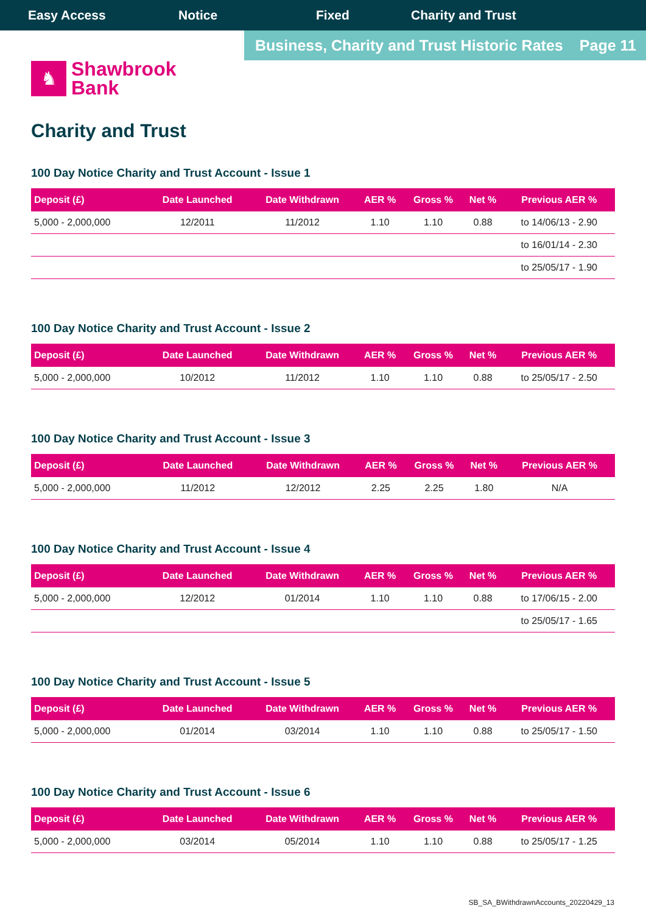Easy Access Notice Fixed Charity and Trust
Business, Charity and Trust Historic Rates Page 11
♞
Shawbrook
Bank
Charity and Trust
100 Day Notice Charity and Trust Account - Issue 1
| Deposit (£) | Date Launched | Date Withdrawn | AER % | Gross % | Net % | Previous AER % |
| --- | --- | --- | --- | --- | --- | --- |
| 5,000 - 2,000,000 | 12/2011 | 11/2012 | 1.10 | 1.10 | 0.88 | to 14/06/13 - 2.90 |
| | | | | | | to 16/01/14 - 2.30 |
| | | | | | | to 25/05/17 - 1.90 |
100 Day Notice Charity and Trust Account - Issue 2
| Deposit (£) | Date Launched | Date Withdrawn | AER % | Gross % | Net % | Previous AER % |
| --- | --- | --- | --- | --- | --- | --- |
| 5,000 - 2,000,000 | 10/2012 | 11/2012 | 1.10 | 1.10 | 0.88 | to 25/05/17 - 2.50 |
100 Day Notice Charity and Trust Account - Issue 3
| Deposit (£) | Date Launched | Date Withdrawn | AER % | Gross % | Net % | Previous AER % |
| --- | --- | --- | --- | --- | --- | --- |
| 5,000 - 2,000,000 | 11/2012 | 12/2012 | 2.25 | 2.25 | 1.80 | N/A |
100 Day Notice Charity and Trust Account - Issue 4
| Deposit (£) | Date Launched | Date Withdrawn | AER % | Gross % | Net % | Previous AER % |
| --- | --- | --- | --- | --- | --- | --- |
| 5,000 - 2,000,000 | 12/2012 | 01/2014 | 1.10 | 1.10 | 0.88 | to 17/06/15 - 2.00 |
| | | | | | | to 25/05/17 - 1.65 |
100 Day Notice Charity and Trust Account - Issue 5
| Deposit (£) | Date Launched | Date Withdrawn | AER % | Gross % | Net % | Previous AER % |
| --- | --- | --- | --- | --- | --- | --- |
| 5,000 - 2,000,000 | 01/2014 | 03/2014 | 1.10 | 1.10 | 0.88 | to 25/05/17 - 1.50 |
100 Day Notice Charity and Trust Account - Issue 6
| Deposit (£) | Date Launched | Date Withdrawn | AER % | Gross % | Net % | Previous AER % |
| --- | --- | --- | --- | --- | --- | --- |
| 5,000 - 2,000,000 | 03/2014 | 05/2014 | 1.10 | 1.10 | 0.88 | to 25/05/17 - 1.25 |
SB_SA_BWithdrawnAccounts_20220429_13